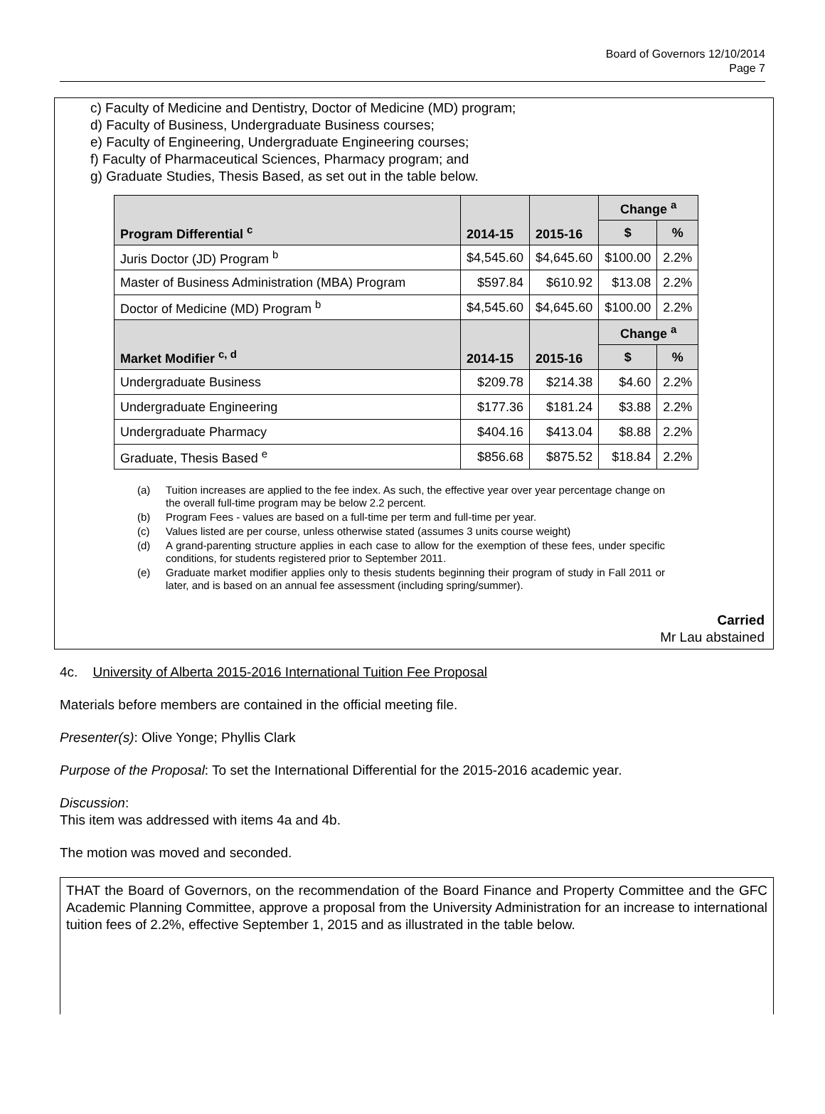Board of Governors 12/10/2014
Page 7
c) Faculty of Medicine and Dentistry, Doctor of Medicine (MD) program;
d) Faculty of Business, Undergraduate Business courses;
e) Faculty of Engineering, Undergraduate Engineering courses;
f) Faculty of Pharmaceutical Sciences, Pharmacy program; and
g) Graduate Studies, Thesis Based, as set out in the table below.
| Program Differential <sup>c</sup> | 2014-15 | 2015-16 | Change <sup>a</sup> | |
| --- | --- | --- | --- | --- |
| | | | $ | % |
| Juris Doctor (JD) Program <sup>b</sup> | $4,545.60 | $4,645.60 | $100.00 | 2.2% |
| Master of Business Administration (MBA) Program | $597.84 | $610.92 | $13.08 | 2.2% |
| Doctor of Medicine (MD) Program <sup>b</sup> | $4,545.60 | $4,645.60 | $100.00 | 2.2% |
| Market Modifier <sup>c, d</sup> | 2014-15 | 2015-16 | Change <sup>a</sup> | |
| | | | $ | % |
| Undergraduate Business | $209.78 | $214.38 | $4.60 | 2.2% |
| Undergraduate Engineering | $177.36 | $181.24 | $3.88 | 2.2% |
| Undergraduate Pharmacy | $404.16 | $413.04 | $8.88 | 2.2% |
| Graduate, Thesis Based <sup>e</sup> | $856.68 | $875.52 | $18.84 | 2.2% |
(a) Tuition increases are applied to the fee index. As such, the effective year over year percentage change on the overall full-time program may be below 2.2 percent.
(b) Program Fees - values are based on a full-time per term and full-time per year.
(c) Values listed are per course, unless otherwise stated (assumes 3 units course weight)
(d) A grand-parenting structure applies in each case to allow for the exemption of these fees, under specific conditions, for students registered prior to September 2011.
(e) Graduate market modifier applies only to thesis students beginning their program of study in Fall 2011 or later, and is based on an annual fee assessment (including spring/summer).
Carried
Mr Lau abstained
4c. University of Alberta 2015-2016 International Tuition Fee Proposal
Materials before members are contained in the official meeting file.
Presenter(s): Olive Yonge; Phyllis Clark
Purpose of the Proposal: To set the International Differential for the 2015-2016 academic year.
Discussion:
This item was addressed with items 4a and 4b.
The motion was moved and seconded.
THAT the Board of Governors, on the recommendation of the Board Finance and Property Committee and the GFC Academic Planning Committee, approve a proposal from the University Administration for an increase to international tuition fees of 2.2%, effective September 1, 2015 and as illustrated in the table below.